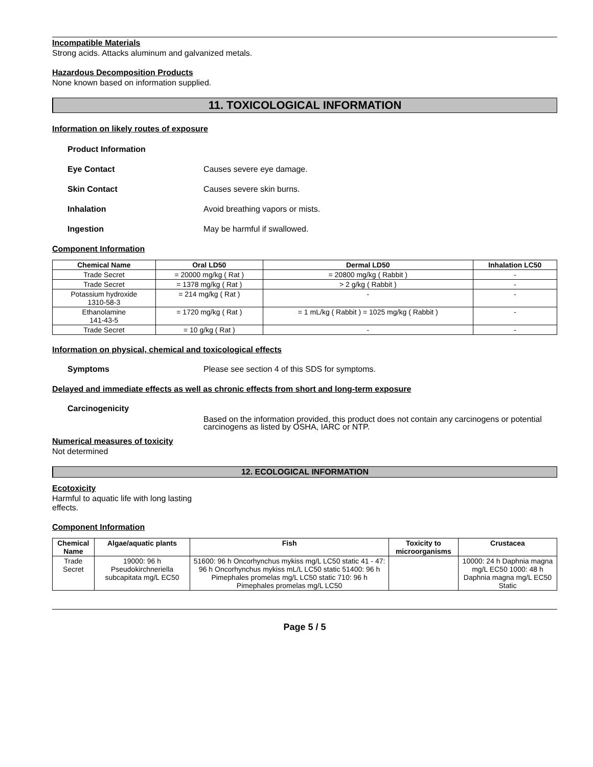Incompatible Materials
Strong acids. Attacks aluminum and galvanized metals.
Hazardous Decomposition Products
None known based on information supplied.
11. TOXICOLOGICAL INFORMATION
Information on likely routes of exposure
Product Information
Eye Contact Causes severe eye damage.
Skin Contact Causes severe skin burns.
Inhalation Avoid breathing vapors or mists.
Ingestion May be harmful if swallowed.
Component Information
| Chemical Name | Oral LD50 | Dermal LD50 | Inhalation LC50 |
| --- | --- | --- | --- |
| Trade Secret | = 20000 mg/kg ( Rat ) | = 20800 mg/kg ( Rabbit ) | - |
| Trade Secret | = 1378 mg/kg ( Rat ) | > 2 g/kg ( Rabbit ) | - |
| Potassium hydroxide 1310-58-3 | = 214 mg/kg ( Rat ) | - | - |
| Ethanolamine 141-43-5 | = 1720 mg/kg ( Rat ) | = 1 mL/kg ( Rabbit ) = 1025 mg/kg ( Rabbit ) | - |
| Trade Secret | = 10 g/kg ( Rat ) | - | - |
Information on physical, chemical and toxicological effects
Symptoms Please see section 4 of this SDS for symptoms.
Delayed and immediate effects as well as chronic effects from short and long-term exposure
Carcinogenicity
Based on the information provided, this product does not contain any carcinogens or potential carcinogens as listed by OSHA, IARC or NTP.
Numerical measures of toxicity
Not determined
12. ECOLOGICAL INFORMATION
Ecotoxicity
Harmful to aquatic life with long lasting effects.
Component Information
| Chemical Name | Algae/aquatic plants | Fish | Toxicity to microorganisms | Crustacea |
| --- | --- | --- | --- | --- |
| Trade Secret | 19000: 96 h Pseudokirchneriella subcapitata mg/L EC50 | 51600: 96 h Oncorhynchus mykiss mg/L LC50 static 41 - 47: 96 h Oncorhynchus mykiss mL/L LC50 static 51400: 96 h Pimephales promelas mg/L LC50 static 710: 96 h Pimephales promelas mg/L LC50 | | 10000: 24 h Daphnia magna mg/L EC50 1000: 48 h Daphnia magna mg/L EC50 Static |
Page 5 / 5